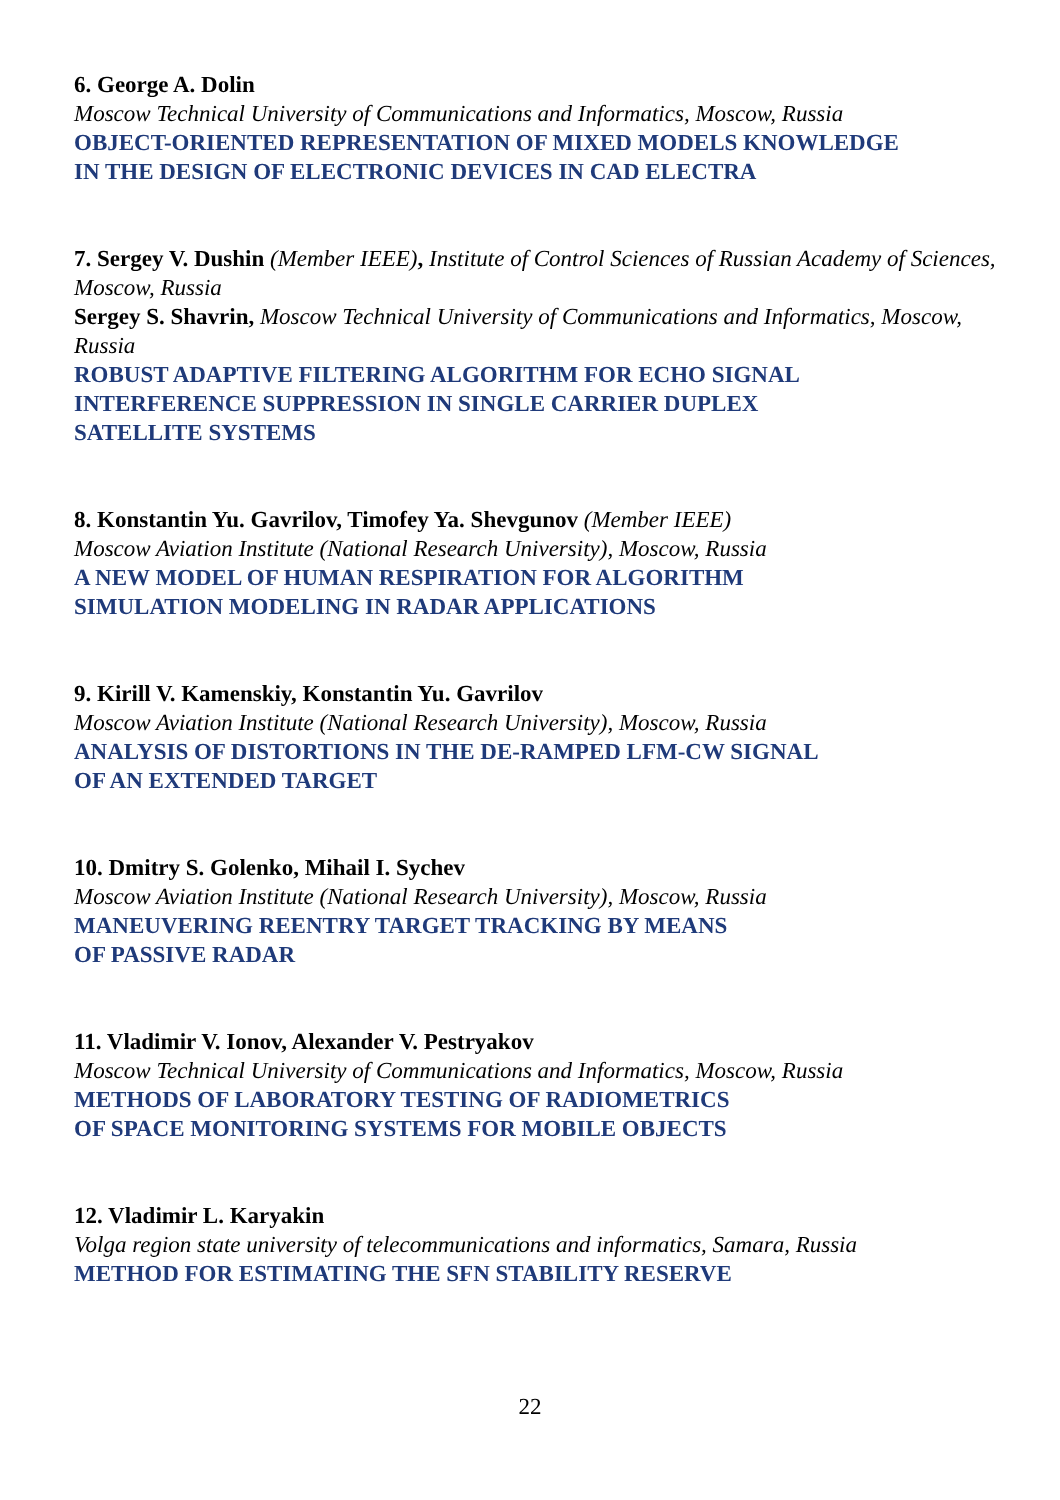6. George A. Dolin
Moscow Technical University of Communications and Informatics, Moscow, Russia
OBJECT-ORIENTED REPRESENTATION OF MIXED MODELS KNOWLEDGE
IN THE DESIGN OF ELECTRONIC DEVICES IN CAD ELECTRA
7. Sergey V. Dushin (Member IEEE), Institute of Control Sciences of Russian Academy of Sciences, Moscow, Russia
Sergey S. Shavrin, Moscow Technical University of Communications and Informatics, Moscow, Russia
ROBUST ADAPTIVE FILTERING ALGORITHM FOR ECHO SIGNAL
INTERFERENCE SUPPRESSION IN SINGLE CARRIER DUPLEX
SATELLITE SYSTEMS
8. Konstantin Yu. Gavrilov, Timofey Ya. Shevgunov (Member IEEE)
Moscow Aviation Institute (National Research University), Moscow, Russia
A NEW MODEL OF HUMAN RESPIRATION FOR ALGORITHM
SIMULATION MODELING IN RADAR APPLICATIONS
9. Kirill V. Kamenskiy, Konstantin Yu. Gavrilov
Moscow Aviation Institute (National Research University), Moscow, Russia
ANALYSIS OF DISTORTIONS IN THE DE-RAMPED LFM-CW SIGNAL
OF AN EXTENDED TARGET
10. Dmitry S. Golenko, Mihail I. Sychev
Moscow Aviation Institute (National Research University), Moscow, Russia
MANEUVERING REENTRY TARGET TRACKING BY MEANS
OF PASSIVE RADAR
11. Vladimir V. Ionov, Alexander V. Pestryakov
Moscow Technical University of Communications and Informatics, Moscow, Russia
METHODS OF LABORATORY TESTING OF RADIOMETRICS
OF SPACE MONITORING SYSTEMS FOR MOBILE OBJECTS
12. Vladimir L. Karyakin
Volga region state university of telecommunications and informatics, Samara, Russia
METHOD FOR ESTIMATING THE SFN STABILITY RESERVE
22